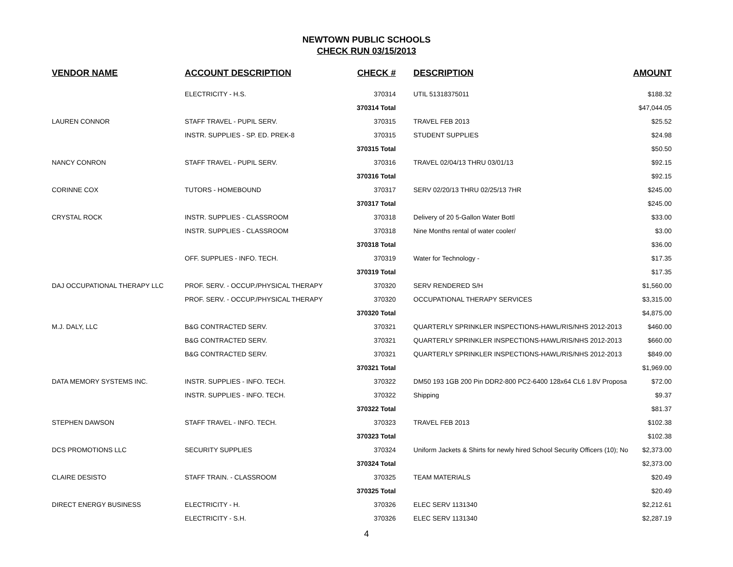NEWTOWN PUBLIC SCHOOLS
CHECK RUN 03/15/2013
| VENDOR NAME | ACCOUNT DESCRIPTION | CHECK # | DESCRIPTION | AMOUNT |
| --- | --- | --- | --- | --- |
| | ELECTRICITY - H.S. | 370314 | UTIL 51318375011 | $188.32 |
| | | 370314 Total | | $47,044.05 |
| LAUREN CONNOR | STAFF TRAVEL - PUPIL SERV. | 370315 | TRAVEL FEB 2013 | $25.52 |
| | INSTR. SUPPLIES - SP. ED. PREK-8 | 370315 | STUDENT SUPPLIES | $24.98 |
| | | 370315 Total | | $50.50 |
| NANCY CONRON | STAFF TRAVEL - PUPIL SERV. | 370316 | TRAVEL 02/04/13 THRU 03/01/13 | $92.15 |
| | | 370316 Total | | $92.15 |
| CORINNE COX | TUTORS - HOMEBOUND | 370317 | SERV 02/20/13 THRU 02/25/13 7HR | $245.00 |
| | | 370317 Total | | $245.00 |
| CRYSTAL ROCK | INSTR. SUPPLIES - CLASSROOM | 370318 | Delivery of 20 5-Gallon Water Bottl | $33.00 |
| | INSTR. SUPPLIES - CLASSROOM | 370318 | Nine Months rental of water cooler/ | $3.00 |
| | | 370318 Total | | $36.00 |
| | OFF. SUPPLIES - INFO. TECH. | 370319 | Water for Technology - | $17.35 |
| | | 370319 Total | | $17.35 |
| DAJ OCCUPATIONAL THERAPY LLC | PROF. SERV. - OCCUP./PHYSICAL THERAPY | 370320 | SERV RENDERED S/H | $1,560.00 |
| | PROF. SERV. - OCCUP./PHYSICAL THERAPY | 370320 | OCCUPATIONAL THERAPY SERVICES | $3,315.00 |
| | | 370320 Total | | $4,875.00 |
| M.J. DALY, LLC | B&G CONTRACTED SERV. | 370321 | QUARTERLY SPRINKLER INSPECTIONS-HAWL/RIS/NHS 2012-2013 | $460.00 |
| | B&G CONTRACTED SERV. | 370321 | QUARTERLY SPRINKLER INSPECTIONS-HAWL/RIS/NHS 2012-2013 | $660.00 |
| | B&G CONTRACTED SERV. | 370321 | QUARTERLY SPRINKLER INSPECTIONS-HAWL/RIS/NHS 2012-2013 | $849.00 |
| | | 370321 Total | | $1,969.00 |
| DATA MEMORY SYSTEMS INC. | INSTR. SUPPLIES - INFO. TECH. | 370322 | DM50 193 1GB 200 Pin DDR2-800 PC2-6400 128x64 CL6 1.8V Proposa | $72.00 |
| | INSTR. SUPPLIES - INFO. TECH. | 370322 | Shipping | $9.37 |
| | | 370322 Total | | $81.37 |
| STEPHEN DAWSON | STAFF TRAVEL - INFO. TECH. | 370323 | TRAVEL FEB 2013 | $102.38 |
| | | 370323 Total | | $102.38 |
| DCS PROMOTIONS LLC | SECURITY SUPPLIES | 370324 | Uniform Jackets & Shirts for newly hired School Security Officers (10); No | $2,373.00 |
| | | 370324 Total | | $2,373.00 |
| CLAIRE DESISTO | STAFF TRAIN. - CLASSROOM | 370325 | TEAM MATERIALS | $20.49 |
| | | 370325 Total | | $20.49 |
| DIRECT ENERGY BUSINESS | ELECTRICITY - H. | 370326 | ELEC SERV 1131340 | $2,212.61 |
| | ELECTRICITY - S.H. | 370326 | ELEC SERV 1131340 | $2,287.19 |
4